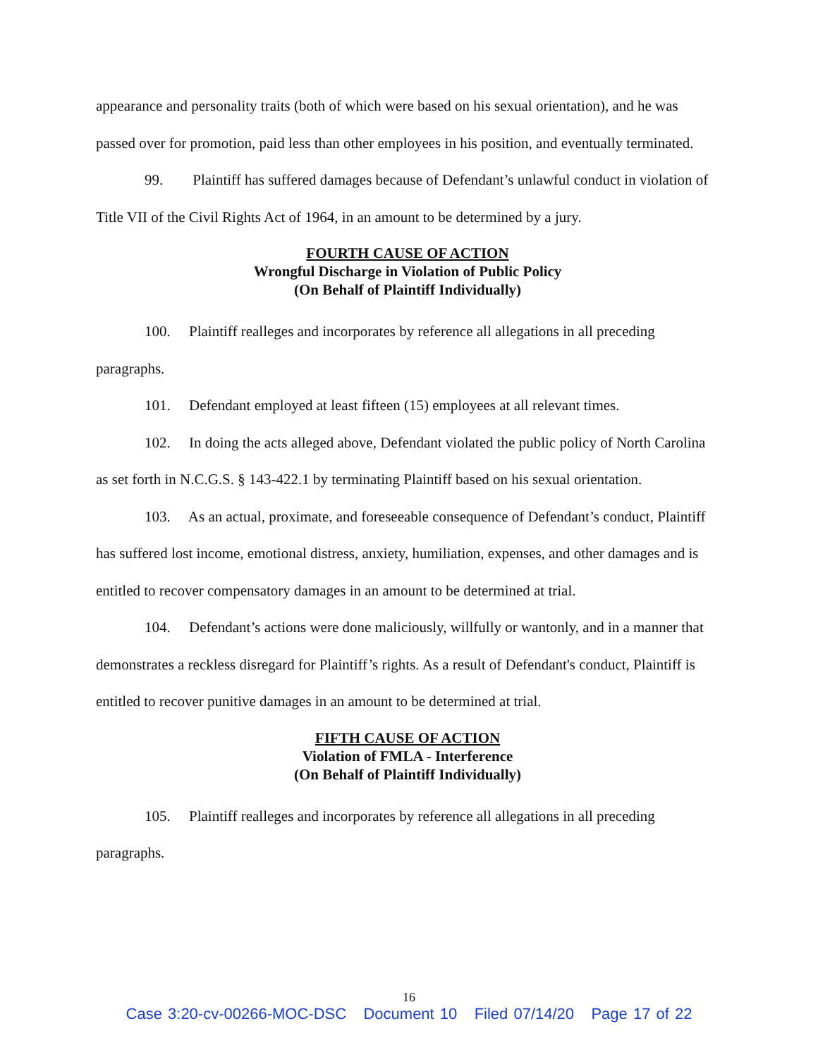appearance and personality traits (both of which were based on his sexual orientation), and he was passed over for promotion, paid less than other employees in his position, and eventually terminated.
99. Plaintiff has suffered damages because of Defendant’s unlawful conduct in violation of Title VII of the Civil Rights Act of 1964, in an amount to be determined by a jury.
FOURTH CAUSE OF ACTION
Wrongful Discharge in Violation of Public Policy
(On Behalf of Plaintiff Individually)
100. Plaintiff realleges and incorporates by reference all allegations in all preceding paragraphs.
101. Defendant employed at least fifteen (15) employees at all relevant times.
102. In doing the acts alleged above, Defendant violated the public policy of North Carolina as set forth in N.C.G.S. § 143-422.1 by terminating Plaintiff based on his sexual orientation.
103. As an actual, proximate, and foreseeable consequence of Defendant’s conduct, Plaintiff has suffered lost income, emotional distress, anxiety, humiliation, expenses, and other damages and is entitled to recover compensatory damages in an amount to be determined at trial.
104. Defendant’s actions were done maliciously, willfully or wantonly, and in a manner that demonstrates a reckless disregard for Plaintiff’s rights. As a result of Defendant's conduct, Plaintiff is entitled to recover punitive damages in an amount to be determined at trial.
FIFTH CAUSE OF ACTION
Violation of FMLA - Interference
(On Behalf of Plaintiff Individually)
105. Plaintiff realleges and incorporates by reference all allegations in all preceding paragraphs.
16
Case 3:20-cv-00266-MOC-DSC Document 10 Filed 07/14/20 Page 17 of 22